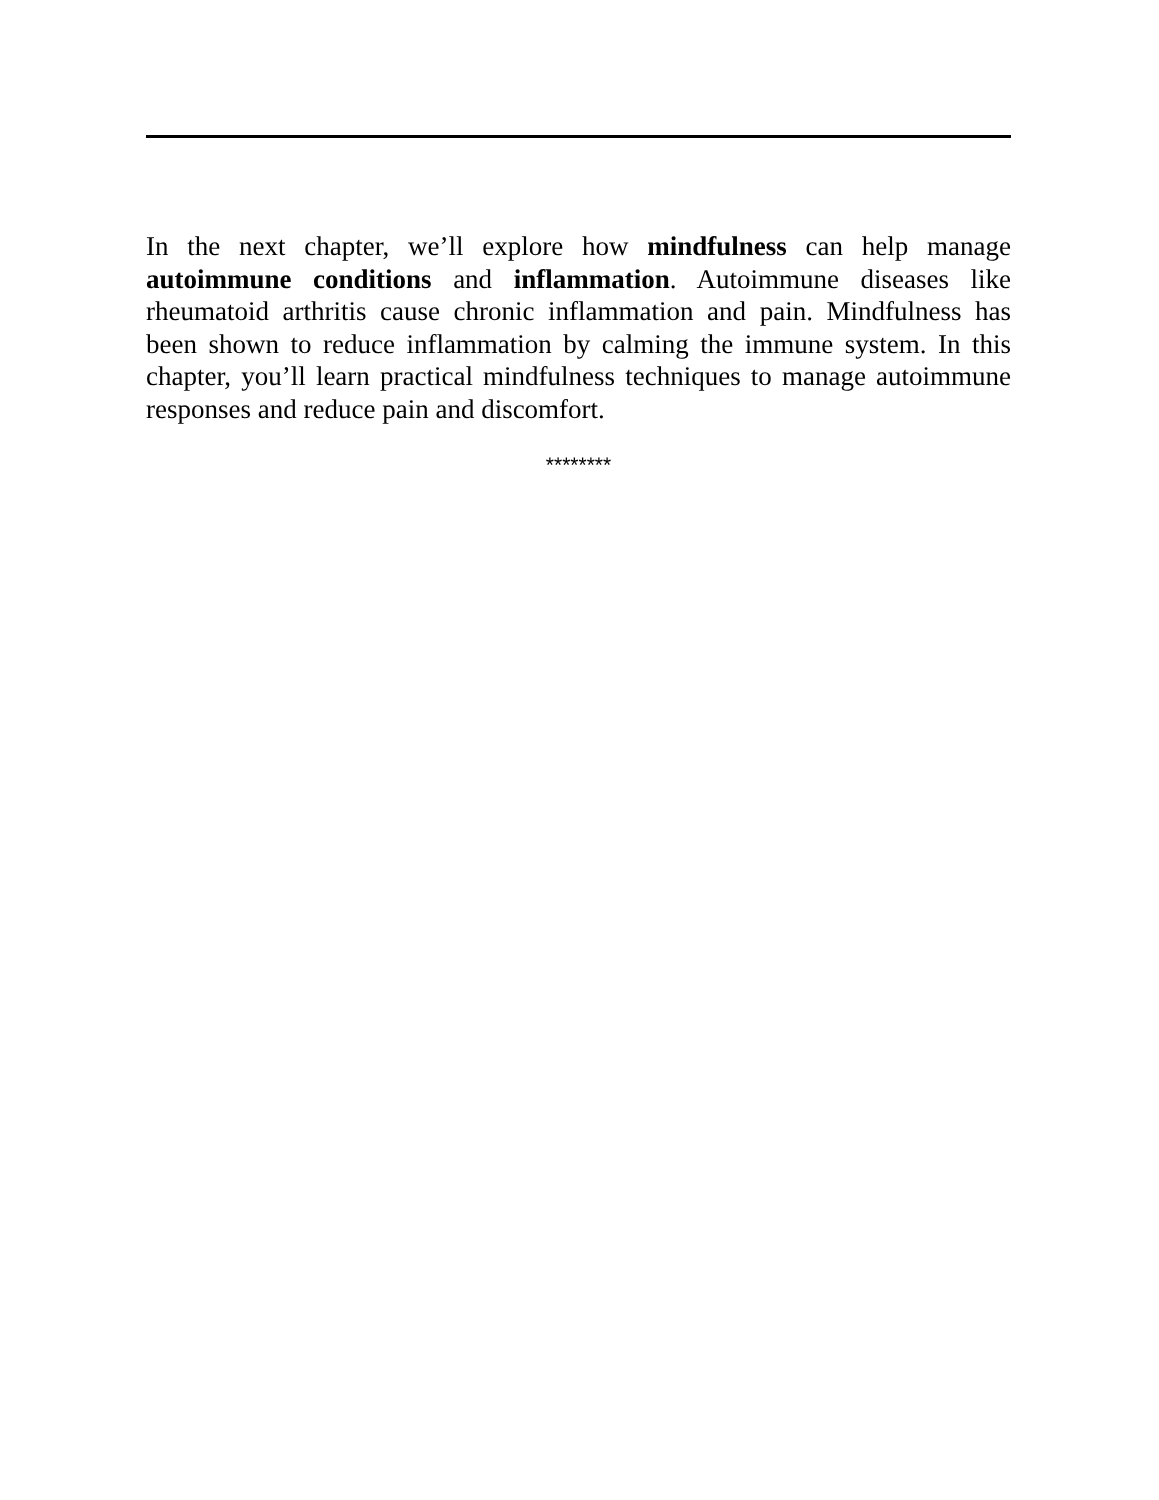In the next chapter, we’ll explore how mindfulness can help manage autoimmune conditions and inflammation. Autoimmune diseases like rheumatoid arthritis cause chronic inflammation and pain. Mindfulness has been shown to reduce inflammation by calming the immune system. In this chapter, you’ll learn practical mindfulness techniques to manage autoimmune responses and reduce pain and discomfort.
********